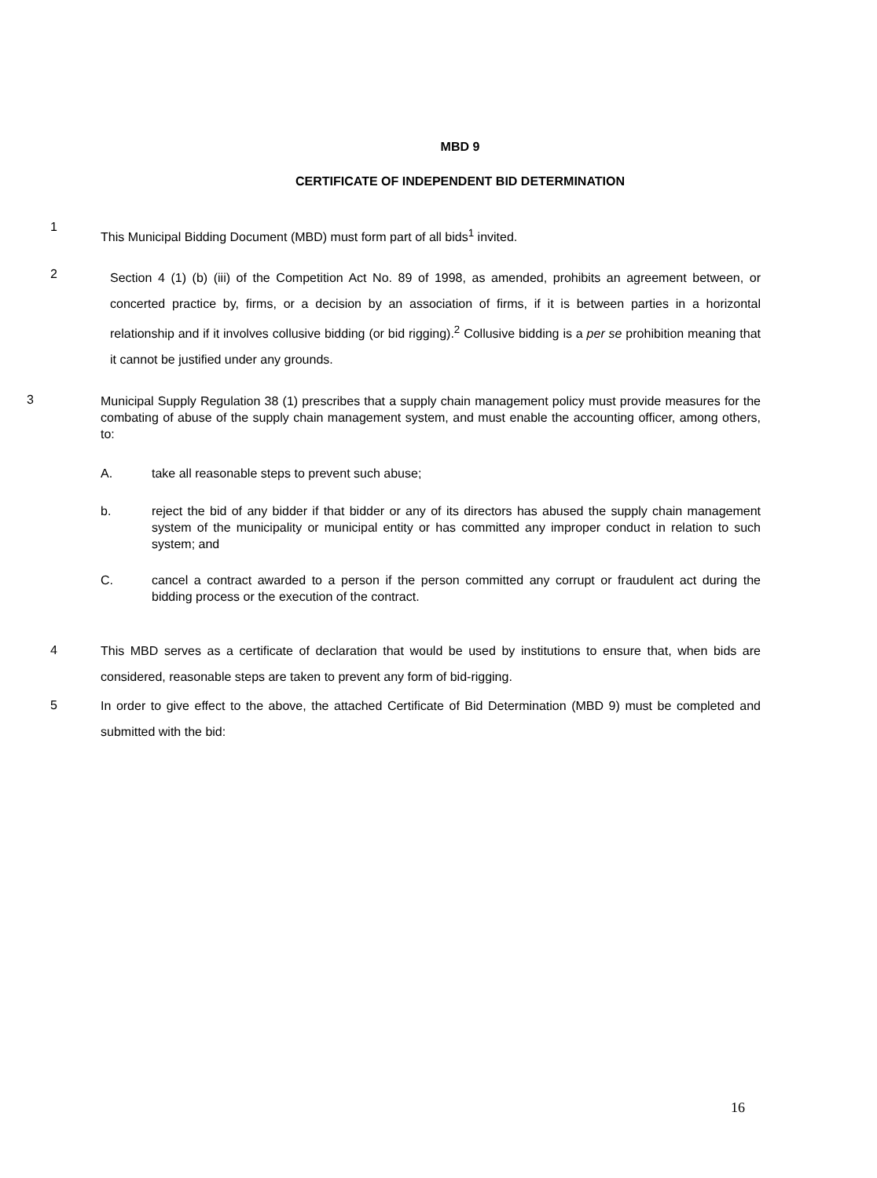MBD 9
CERTIFICATE OF INDEPENDENT BID DETERMINATION
1 This Municipal Bidding Document (MBD) must form part of all bids<sup>1</sup> invited.
2
Section 4 (1) (b) (iii) of the Competition Act No. 89 of 1998, as amended, prohibits an agreement between, or concerted practice by, firms, or a decision by an association of firms, if it is between parties in a horizontal relationship and if it involves collusive bidding (or bid rigging).<sup>2</sup> Collusive bidding is a per se prohibition meaning that it cannot be justified under any grounds.
3
Municipal Supply Regulation 38 (1) prescribes that a supply chain management policy must provide measures for the combating of abuse of the supply chain management system, and must enable the accounting officer, among others, to:
A. take all reasonable steps to prevent such abuse;
b.
reject the bid of any bidder if that bidder or any of its directors has abused the supply chain management system of the municipality or municipal entity or has committed any improper conduct in relation to such system; and
C.
cancel a contract awarded to a person if the person committed any corrupt or fraudulent act during the bidding process or the execution of the contract.
4
This MBD serves as a certificate of declaration that would be used by institutions to ensure that, when bids are considered, reasonable steps are taken to prevent any form of bid-rigging.
5
In order to give effect to the above, the attached Certificate of Bid Determination (MBD 9) must be completed and submitted with the bid:
16